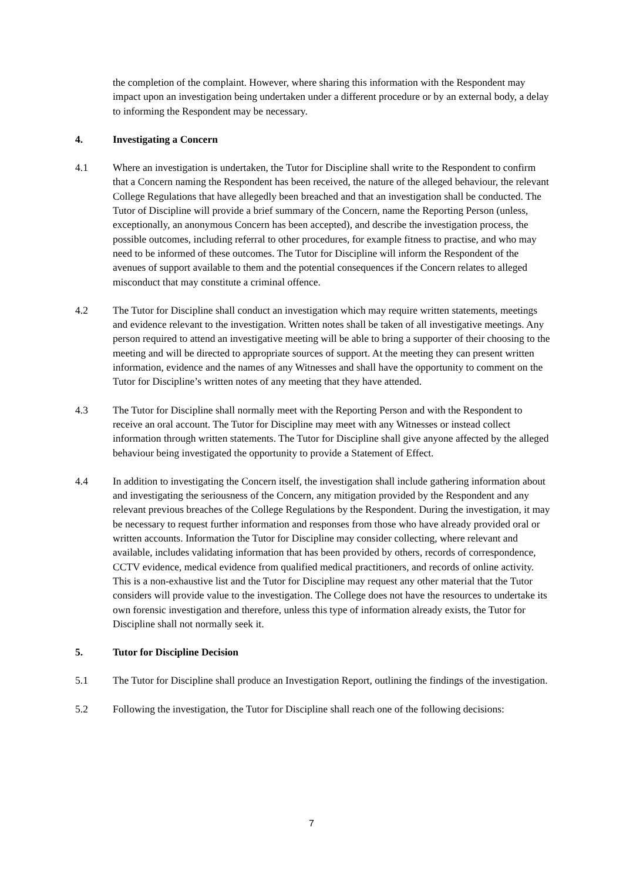the completion of the complaint. However, where sharing this information with the Respondent may impact upon an investigation being undertaken under a different procedure or by an external body, a delay to informing the Respondent may be necessary.
4. Investigating a Concern
4.1 Where an investigation is undertaken, the Tutor for Discipline shall write to the Respondent to confirm that a Concern naming the Respondent has been received, the nature of the alleged behaviour, the relevant College Regulations that have allegedly been breached and that an investigation shall be conducted. The Tutor of Discipline will provide a brief summary of the Concern, name the Reporting Person (unless, exceptionally, an anonymous Concern has been accepted), and describe the investigation process, the possible outcomes, including referral to other procedures, for example fitness to practise, and who may need to be informed of these outcomes. The Tutor for Discipline will inform the Respondent of the avenues of support available to them and the potential consequences if the Concern relates to alleged misconduct that may constitute a criminal offence.
4.2 The Tutor for Discipline shall conduct an investigation which may require written statements, meetings and evidence relevant to the investigation. Written notes shall be taken of all investigative meetings. Any person required to attend an investigative meeting will be able to bring a supporter of their choosing to the meeting and will be directed to appropriate sources of support. At the meeting they can present written information, evidence and the names of any Witnesses and shall have the opportunity to comment on the Tutor for Discipline’s written notes of any meeting that they have attended.
4.3 The Tutor for Discipline shall normally meet with the Reporting Person and with the Respondent to receive an oral account. The Tutor for Discipline may meet with any Witnesses or instead collect information through written statements. The Tutor for Discipline shall give anyone affected by the alleged behaviour being investigated the opportunity to provide a Statement of Effect.
4.4 In addition to investigating the Concern itself, the investigation shall include gathering information about and investigating the seriousness of the Concern, any mitigation provided by the Respondent and any relevant previous breaches of the College Regulations by the Respondent. During the investigation, it may be necessary to request further information and responses from those who have already provided oral or written accounts. Information the Tutor for Discipline may consider collecting, where relevant and available, includes validating information that has been provided by others, records of correspondence, CCTV evidence, medical evidence from qualified medical practitioners, and records of online activity. This is a non-exhaustive list and the Tutor for Discipline may request any other material that the Tutor considers will provide value to the investigation. The College does not have the resources to undertake its own forensic investigation and therefore, unless this type of information already exists, the Tutor for Discipline shall not normally seek it.
5. Tutor for Discipline Decision
5.1 The Tutor for Discipline shall produce an Investigation Report, outlining the findings of the investigation.
5.2 Following the investigation, the Tutor for Discipline shall reach one of the following decisions:
7